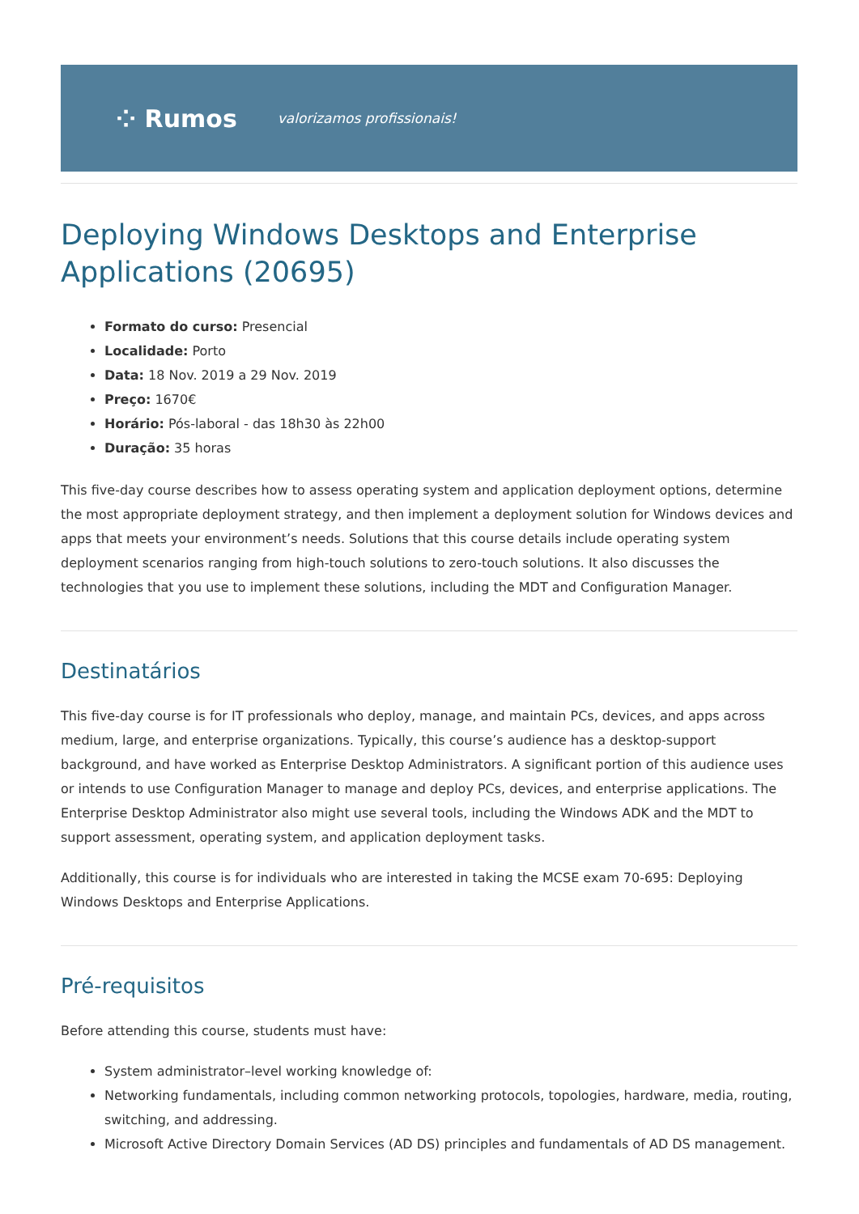⁘ Rumos valorizamos profissionais!
Deploying Windows Desktops and Enterprise Applications (20695)
Formato do curso: Presencial
Localidade: Porto
Data: 18 Nov. 2019 a 29 Nov. 2019
Preço: 1670€
Horário: Pós-laboral - das 18h30 às 22h00
Duração: 35 horas
This five-day course describes how to assess operating system and application deployment options, determine the most appropriate deployment strategy, and then implement a deployment solution for Windows devices and apps that meets your environment’s needs. Solutions that this course details include operating system deployment scenarios ranging from high-touch solutions to zero-touch solutions. It also discusses the technologies that you use to implement these solutions, including the MDT and Configuration Manager.
Destinatários
This five-day course is for IT professionals who deploy, manage, and maintain PCs, devices, and apps across medium, large, and enterprise organizations. Typically, this course’s audience has a desktop-support background, and have worked as Enterprise Desktop Administrators. A significant portion of this audience uses or intends to use Configuration Manager to manage and deploy PCs, devices, and enterprise applications. The Enterprise Desktop Administrator also might use several tools, including the Windows ADK and the MDT to support assessment, operating system, and application deployment tasks.
Additionally, this course is for individuals who are interested in taking the MCSE exam 70-695: Deploying Windows Desktops and Enterprise Applications.
Pré-requisitos
Before attending this course, students must have:
System administrator–level working knowledge of:
Networking fundamentals, including common networking protocols, topologies, hardware, media, routing, switching, and addressing.
Microsoft Active Directory Domain Services (AD DS) principles and fundamentals of AD DS management.